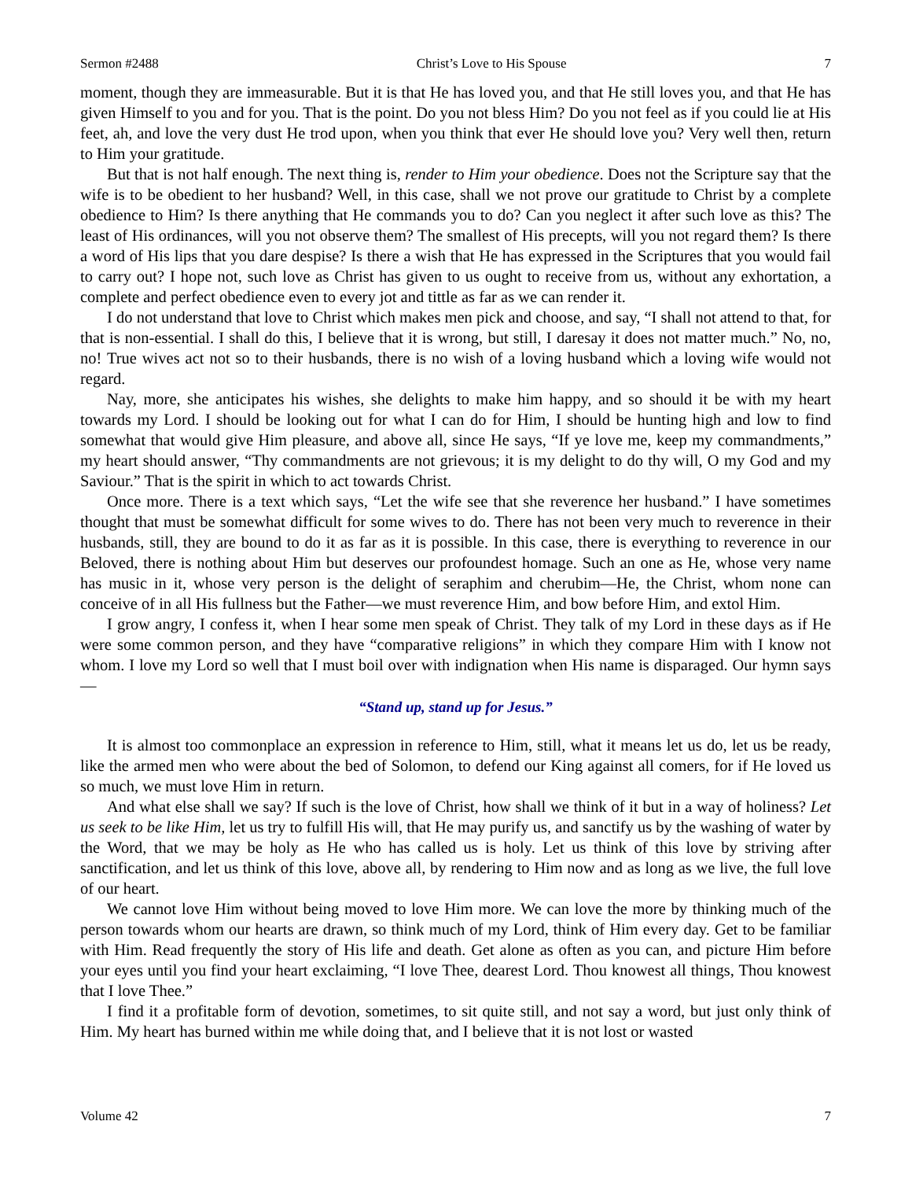Sermon #2488 Christ’s Love to His Spouse 7
moment, though they are immeasurable. But it is that He has loved you, and that He still loves you, and that He has given Himself to you and for you. That is the point. Do you not bless Him? Do you not feel as if you could lie at His feet, ah, and love the very dust He trod upon, when you think that ever He should love you? Very well then, return to Him your gratitude.
But that is not half enough. The next thing is, render to Him your obedience. Does not the Scripture say that the wife is to be obedient to her husband? Well, in this case, shall we not prove our gratitude to Christ by a complete obedience to Him? Is there anything that He commands you to do? Can you neglect it after such love as this? The least of His ordinances, will you not observe them? The smallest of His precepts, will you not regard them? Is there a word of His lips that you dare despise? Is there a wish that He has expressed in the Scriptures that you would fail to carry out? I hope not, such love as Christ has given to us ought to receive from us, without any exhortation, a complete and perfect obedience even to every jot and tittle as far as we can render it.
I do not understand that love to Christ which makes men pick and choose, and say, “I shall not attend to that, for that is non-essential. I shall do this, I believe that it is wrong, but still, I daresay it does not matter much.” No, no, no! True wives act not so to their husbands, there is no wish of a loving husband which a loving wife would not regard.
Nay, more, she anticipates his wishes, she delights to make him happy, and so should it be with my heart towards my Lord. I should be looking out for what I can do for Him, I should be hunting high and low to find somewhat that would give Him pleasure, and above all, since He says, “If ye love me, keep my commandments,” my heart should answer, “Thy commandments are not grievous; it is my delight to do thy will, O my God and my Saviour.” That is the spirit in which to act towards Christ.
Once more. There is a text which says, “Let the wife see that she reverence her husband.” I have sometimes thought that must be somewhat difficult for some wives to do. There has not been very much to reverence in their husbands, still, they are bound to do it as far as it is possible. In this case, there is everything to reverence in our Beloved, there is nothing about Him but deserves our profoundest homage. Such an one as He, whose very name has music in it, whose very person is the delight of seraphim and cherubim—He, the Christ, whom none can conceive of in all His fullness but the Father—we must reverence Him, and bow before Him, and extol Him.
I grow angry, I confess it, when I hear some men speak of Christ. They talk of my Lord in these days as if He were some common person, and they have “comparative religions” in which they compare Him with I know not whom. I love my Lord so well that I must boil over with indignation when His name is disparaged. Our hymn says—
“Stand up, stand up for Jesus.”
It is almost too commonplace an expression in reference to Him, still, what it means let us do, let us be ready, like the armed men who were about the bed of Solomon, to defend our King against all comers, for if He loved us so much, we must love Him in return.
And what else shall we say? If such is the love of Christ, how shall we think of it but in a way of holiness? Let us seek to be like Him, let us try to fulfill His will, that He may purify us, and sanctify us by the washing of water by the Word, that we may be holy as He who has called us is holy. Let us think of this love by striving after sanctification, and let us think of this love, above all, by rendering to Him now and as long as we live, the full love of our heart.
We cannot love Him without being moved to love Him more. We can love the more by thinking much of the person towards whom our hearts are drawn, so think much of my Lord, think of Him every day. Get to be familiar with Him. Read frequently the story of His life and death. Get alone as often as you can, and picture Him before your eyes until you find your heart exclaiming, “I love Thee, dearest Lord. Thou knowest all things, Thou knowest that I love Thee.”
I find it a profitable form of devotion, sometimes, to sit quite still, and not say a word, but just only think of Him. My heart has burned within me while doing that, and I believe that it is not lost or wasted
Volume 42 7